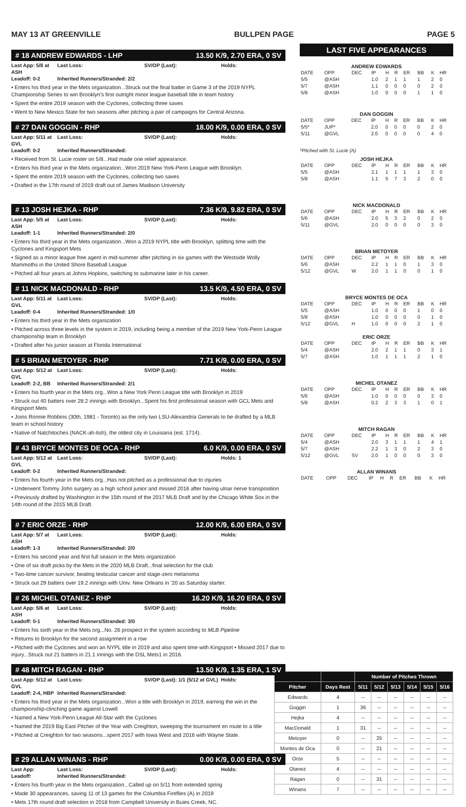MAY 13 AT GREENVILLE BULLPEN PAGE PAGE 5
# 18 ANDREW EDWARDS - LHP 13.50 K/9, 2.70 ERA, 0 SV
Last App: 5/8 at ASH Last Loss: SV/OP (Last): Holds: Leadoff: 0-2 Inherited Runners/Stranded: 2/2
• Enters his third year in the Mets organization...Struck out the final batter in Game 3 of the 2019 NYPL Championship Series to win Brooklyn's first outright minor league baseball title in team history
• Spent the entire 2019 season with the Cyclones, collecting three saves
• Went to New Mexico State for two seasons after pitching a pair of campaigns for Central Arizona.
# 27 DAN GOGGIN - RHP 18.00 K/9, 0.00 ERA, 0 SV
Last App: 5/11 at GVL Last Loss: SV/OP (Last): Holds: Leadoff: 0-2 Inherited Runners/Stranded:
• Received from St. Lucie roster on 5/8...Had made one relief appearance.
• Enters his third year in the Mets organization...Won 2019 New York-Penn League with Brooklyn.
• Spent the entire 2019 season with the Cyclones, collecting two saves
• Drafted in the 17th round of 2019 draft out of James Madison University
# 13 JOSH HEJKA - RHP 7.36 K/9, 9.82 ERA, 0 SV
Last App: 5/5 at ASH Last Loss: SV/OP (Last): Holds: Leadoff: 1-1 Inherited Runners/Stranded: 2/0
• Enters his third year in the Mets organization...Won a 2019 NYPL title with Brooklyn, splitting time with the Cyclones and Kingsport Mets
• Signed as a minor league free agent in mid-summer after pitching in six games with the Westside Wolly Mammoths in the United Shore Baseball League
• Pitched all four years at Johns Hopkins, switching to submarine later in his career.
# 11 NICK MACDONALD - RHP 13.5 K/9, 4.50 ERA, 0 SV
Last App: 5/11 at GVL Last Loss: SV/OP (Last): Holds: Leadoff: 0-4 Inherited Runners/Stranded: 1/0
• Enters his third year in the Mets organization
• Pitched across three levels in the system in 2019, including being a member of the 2019 New York-Penn League championship team in Brooklyn
• Drafted after his junior season at Florida International
# 5 BRIAN METOYER - RHP 7.71 K/9, 0.00 ERA, 0 SV
Last App: 5/12 at GVL Last Loss: SV/OP (Last): Holds: Leadoff: 2-2, BB Inherited Runners/Stranded: 2/1
• Enters his fourth year in the Mets org...Won a New York Penn League title with Brooklyn in 2019
• Struck out 40 batters over 28.2 innings with Brooklyn...Spent his first professional season with GCL Mets and Kingsport Mets
• Joins Ronnie Robbins (30th, 1981 - Toronto) as the only two LSU-Alexandria Generals to be drafted by a MLB team in school history
• Native of Natchitoches (NACK-ah-tish), the oldest city in Louisiana (est. 1714).
# 43 BRYCE MONTES DE OCA - RHP 6.0 K/9, 0.00 ERA, 0 SV
Last App: 5/12 at GVL Last Loss: SV/OP (Last): Holds: 1 Leadoff: 0-2 Inherited Runners/Stranded:
• Enters his fourth year in the Mets org...Has not pitched as a professional due to injuries
• Underwent Tommy John surgery as a high school junior and missed 2016 after having ulnar nerve transposition
• Previously drafted by Washington in the 15th round of the 2017 MLB Draft and by the Chicago White Sox in the 14th round of the 2015 MLB Draft.
# 7 ERIC ORZE - RHP 12.00 K/9, 6.00 ERA, 0 SV
Last App: 5/7 at ASH Last Loss: SV/OP (Last): Holds: Leadoff: 1-3 Inherited Runners/Stranded: 2/0
• Enters his second year and first full season in the Mets organization
• One of six draft picks by the Mets in the 2020 MLB Draft...final selection for the club
• Two-time cancer survivor, beating testicular cancer and stage-zero melanoma
• Struck out 29 batters over 19.2 innings with Univ. New Orleans in '20 as Saturday starter.
# 26 MICHEL OTANEZ - RHP 16.20 K/9, 16.20 ERA, 0 SV
Last App: 5/6 at ASH Last Loss: SV/OP (Last): Holds: Leadoff: 0-1 Inherited Runners/Stranded: 3/0
• Enters his sixth year in the Mets org...No. 26 prospect in the system according to MLB Pipeline
• Returns to Brooklyn for the second assignment in a row
• Pitched with the Cyclones and won an NYPL title in 2019 and also spent time with Kingsport • Missed 2017 due to injury...Struck out 21 batters in 21.1 innings with the DSL Mets1 in 2016.
# 48 MITCH RAGAN - RHP 13.50 K/9, 1.35 ERA, 1 SV
Last App: 5/12 at GVL Last Loss: SV/OP (Last): 1/1 (5/12 at GVL) Holds: Leadoff: 2-4, HBP Inherited Runners/Stranded:
• Enters his third year in the Mets organization...Won a title with Brooklyn in 2019, earning the win in the championship-clinching game against Lowell
• Named a New York-Penn League All-Star with the Cyclones
• Named the 2019 Big East Pitcher of the Year with Creighton, sweeping the tournament en route to a title
• Pitched at Creighton for two seasons...spent 2017 with Iowa West and 2016 with Wayne State.
# 29 ALLAN WINANS - RHP 0.00 K/9, 0.00 ERA, 0 SV
Last App: Last Loss: SV/OP (Last): Holds: Leadoff: Inherited Runners/Stranded:
• Enters his fourth year in the Mets organization...Called up on 5/11 from extended spring
• Made 30 appearances, saving 11 of 13 games for the Columbia Fireflies (A) in 2019
• Mets 17th round draft selection in 2018 from Campbell University in Buies Creek, NC.
LAST FIVE APPEARANCES
ANDREW EDWARDS
| DATE | OPP | DEC | IP | H | R | ER | BB | K | HR |
| --- | --- | --- | --- | --- | --- | --- | --- | --- | --- |
| 5/5 | @ASH | | 1.0 | 2 | 1 | 1 | 1 | 2 | 0 |
| 5/7 | @ASH | | 1.1 | 0 | 0 | 0 | 0 | 2 | 0 |
| 5/8 | @ASH | | 1.0 | 0 | 0 | 0 | 1 | 1 | 0 |
DAN GOGGIN
| DATE | OPP | DEC | IP | H | R | ER | BB | K | HR |
| --- | --- | --- | --- | --- | --- | --- | --- | --- | --- |
| 5/5* | JUP* | | 2.0 | 0 | 0 | 0 | 0 | 2 | 0 |
| 5/11 | @GVL | | 2.0 | 0 | 0 | 0 | 0 | 4 | 0 |
*Pitched with St. Lucie (A)
JOSH HEJKA
| DATE | OPP | DEC | IP | H | R | ER | BB | K | HR |
| --- | --- | --- | --- | --- | --- | --- | --- | --- | --- |
| 5/5 | @ASH | | 2.1 | 1 | 1 | 1 | 1 | 3 | 0 |
| 5/8 | @ASH | | 1.1 | 5 | 7 | 3 | 2 | 0 | 0 |
NICK MACDONALD
| DATE | OPP | DEC | IP | H | R | ER | BB | K | HR |
| --- | --- | --- | --- | --- | --- | --- | --- | --- | --- |
| 5/6 | @ASH | | 2.0 | 5 | 3 | 2 | 0 | 2 | 0 |
| 5/11 | @GVL | | 2.0 | 0 | 0 | 0 | 0 | 3 | 0 |
BRIAN METOYER
| DATE | OPP | DEC | IP | H | R | ER | BB | K | HR |
| --- | --- | --- | --- | --- | --- | --- | --- | --- | --- |
| 5/6 | @ASH | | 2.2 | 1 | 1 | 0 | 1 | 3 | 0 |
| 5/12 | @GVL | W | 2.0 | 1 | 1 | 0 | 0 | 1 | 0 |
BRYCE MONTES DE OCA
| DATE | OPP | DEC | IP | H | R | ER | BB | K | HR |
| --- | --- | --- | --- | --- | --- | --- | --- | --- | --- |
| 5/5 | @ASH | | 1.0 | 0 | 0 | 0 | 1 | 0 | 0 |
| 5/8 | @ASH | | 1.0 | 0 | 0 | 0 | 0 | 1 | 0 |
| 5/12 | @GVL | H | 1.0 | 0 | 0 | 0 | 2 | 1 | 0 |
ERIC ORZE
| DATE | OPP | DEC | IP | H | R | ER | BB | K | HR |
| --- | --- | --- | --- | --- | --- | --- | --- | --- | --- |
| 5/4 | @ASH | | 2.0 | 2 | 1 | 1 | 0 | 3 | 1 |
| 5/7 | @ASH | | 1.0 | 1 | 1 | 1 | 2 | 1 | 0 |
MICHEL OTANEZ
| DATE | OPP | DEC | IP | H | R | ER | BB | K | HR |
| --- | --- | --- | --- | --- | --- | --- | --- | --- | --- |
| 5/6 | @ASH | | 1.0 | 0 | 0 | 0 | 0 | 3 | 0 |
| 5/8 | @ASH | | 0.2 | 2 | 3 | 3 | 1 | 0 | 1 |
MITCH RAGAN
| DATE | OPP | DEC | IP | H | R | ER | BB | K | HR |
| --- | --- | --- | --- | --- | --- | --- | --- | --- | --- |
| 5/4 | @ASH | | 2.0 | 3 | 1 | 1 | 1 | 4 | 1 |
| 5/7 | @ASH | | 2.2 | 1 | 3 | 0 | 2 | 3 | 0 |
| 5/12 | @GVL | SV | 2.0 | 1 | 0 | 0 | 0 | 3 | 0 |
ALLAN WINANS
| DATE | OPP | DEC | IP | H | R | ER | BB | K | HR |
| --- | --- | --- | --- | --- | --- | --- | --- | --- | --- |
| | | Number of Pitches Thrown | | | | | |
| --- | --- | --- | --- | --- | --- | --- | --- |
| Pitcher | Days Rest | 5/11 | 5/12 | 5/13 | 5/14 | 5/15 | 5/16 |
| Edwards | 4 | -- | -- | -- | -- | -- | -- |
| Goggin | 1 | 36 | -- | -- | -- | -- | -- |
| Hejka | 4 | -- | -- | -- | -- | -- | -- |
| MacDonald | 1 | 31 | -- | -- | -- | -- | -- |
| Metoyer | 0 | -- | 25 | -- | -- | -- | -- |
| Montes de Oca | 0 | -- | 21 | -- | -- | -- | -- |
| Orze | 5 | -- | -- | -- | -- | -- | -- |
| Otanez | 4 | -- | -- | -- | -- | -- | -- |
| Ragan | 0 | -- | 31 | -- | -- | -- | -- |
| Winans | 7 | -- | -- | -- | -- | -- | -- |